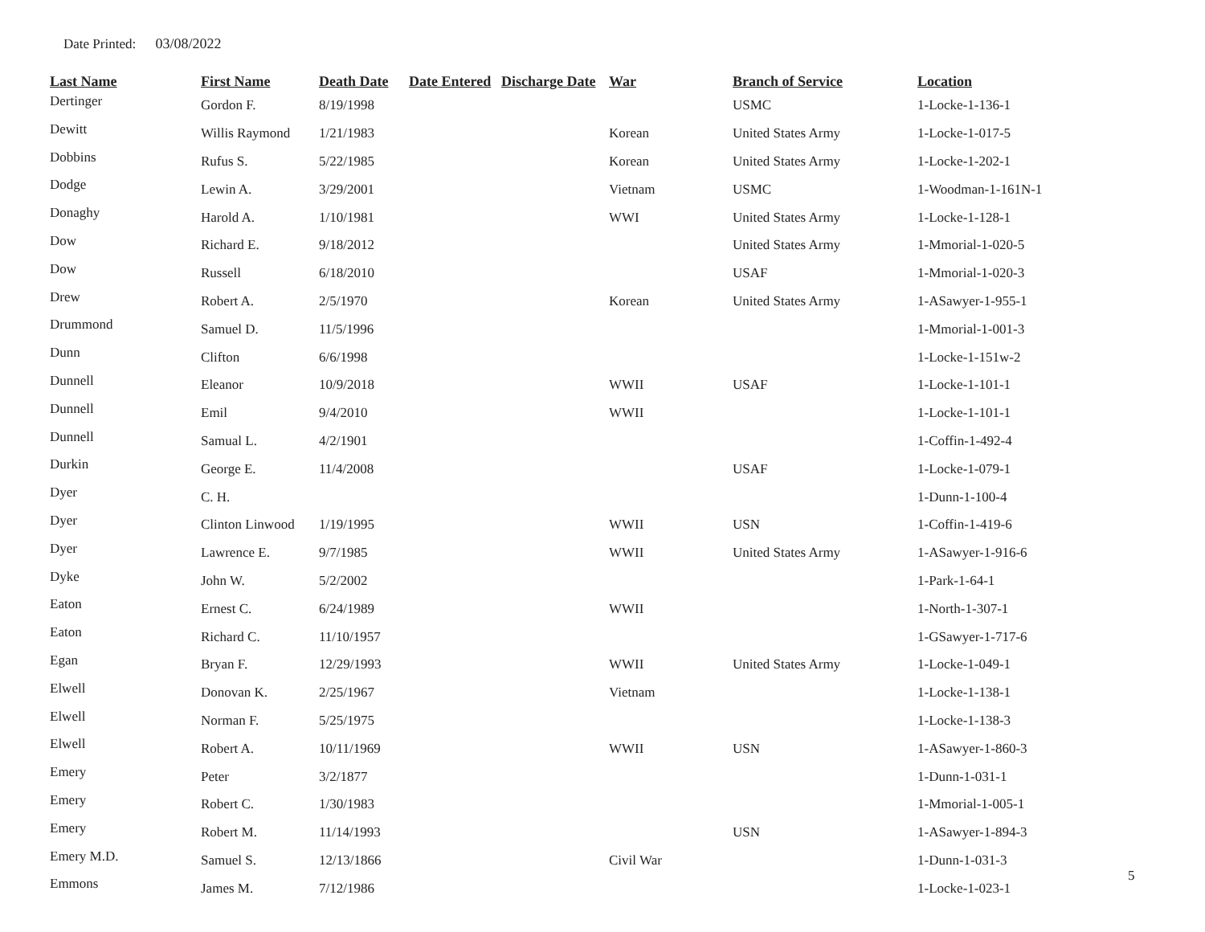Date Printed: 03/08/2022
| Last Name | First Name | Death Date | Date Entered | Discharge Date | War | Branch of Service | Location |
| --- | --- | --- | --- | --- | --- | --- | --- |
| Dertinger | Gordon F. | 8/19/1998 | | | | USMC | 1-Locke-1-136-1 |
| Dewitt | Willis Raymond | 1/21/1983 | | | Korean | United States Army | 1-Locke-1-017-5 |
| Dobbins | Rufus S. | 5/22/1985 | | | Korean | United States Army | 1-Locke-1-202-1 |
| Dodge | Lewin A. | 3/29/2001 | | | Vietnam | USMC | 1-Woodman-1-161N-1 |
| Donaghy | Harold A. | 1/10/1981 | | | WWI | United States Army | 1-Locke-1-128-1 |
| Dow | Richard E. | 9/18/2012 | | | | United States Army | 1-Mmorial-1-020-5 |
| Dow | Russell | 6/18/2010 | | | | USAF | 1-Mmorial-1-020-3 |
| Drew | Robert A. | 2/5/1970 | | | Korean | United States Army | 1-ASawyer-1-955-1 |
| Drummond | Samuel D. | 11/5/1996 | | | | | 1-Mmorial-1-001-3 |
| Dunn | Clifton | 6/6/1998 | | | | | 1-Locke-1-151w-2 |
| Dunnell | Eleanor | 10/9/2018 | | | WWII | USAF | 1-Locke-1-101-1 |
| Dunnell | Emil | 9/4/2010 | | | WWII | | 1-Locke-1-101-1 |
| Dunnell | Samual L. | 4/2/1901 | | | | | 1-Coffin-1-492-4 |
| Durkin | George E. | 11/4/2008 | | | | USAF | 1-Locke-1-079-1 |
| Dyer | C. H. | | | | | | 1-Dunn-1-100-4 |
| Dyer | Clinton Linwood | 1/19/1995 | | | WWII | USN | 1-Coffin-1-419-6 |
| Dyer | Lawrence E. | 9/7/1985 | | | WWII | United States Army | 1-ASawyer-1-916-6 |
| Dyke | John W. | 5/2/2002 | | | | | 1-Park-1-64-1 |
| Eaton | Ernest C. | 6/24/1989 | | | WWII | | 1-North-1-307-1 |
| Eaton | Richard C. | 11/10/1957 | | | | | 1-GSawyer-1-717-6 |
| Egan | Bryan F. | 12/29/1993 | | | WWII | United States Army | 1-Locke-1-049-1 |
| Elwell | Donovan K. | 2/25/1967 | | | Vietnam | | 1-Locke-1-138-1 |
| Elwell | Norman F. | 5/25/1975 | | | | | 1-Locke-1-138-3 |
| Elwell | Robert A. | 10/11/1969 | | | WWII | USN | 1-ASawyer-1-860-3 |
| Emery | Peter | 3/2/1877 | | | | | 1-Dunn-1-031-1 |
| Emery | Robert C. | 1/30/1983 | | | | | 1-Mmorial-1-005-1 |
| Emery | Robert M. | 11/14/1993 | | | | USN | 1-ASawyer-1-894-3 |
| Emery M.D. | Samuel S. | 12/13/1866 | | | Civil War | | 1-Dunn-1-031-3 |
| Emmons | James M. | 7/12/1986 | | | | | 1-Locke-1-023-1 |
5